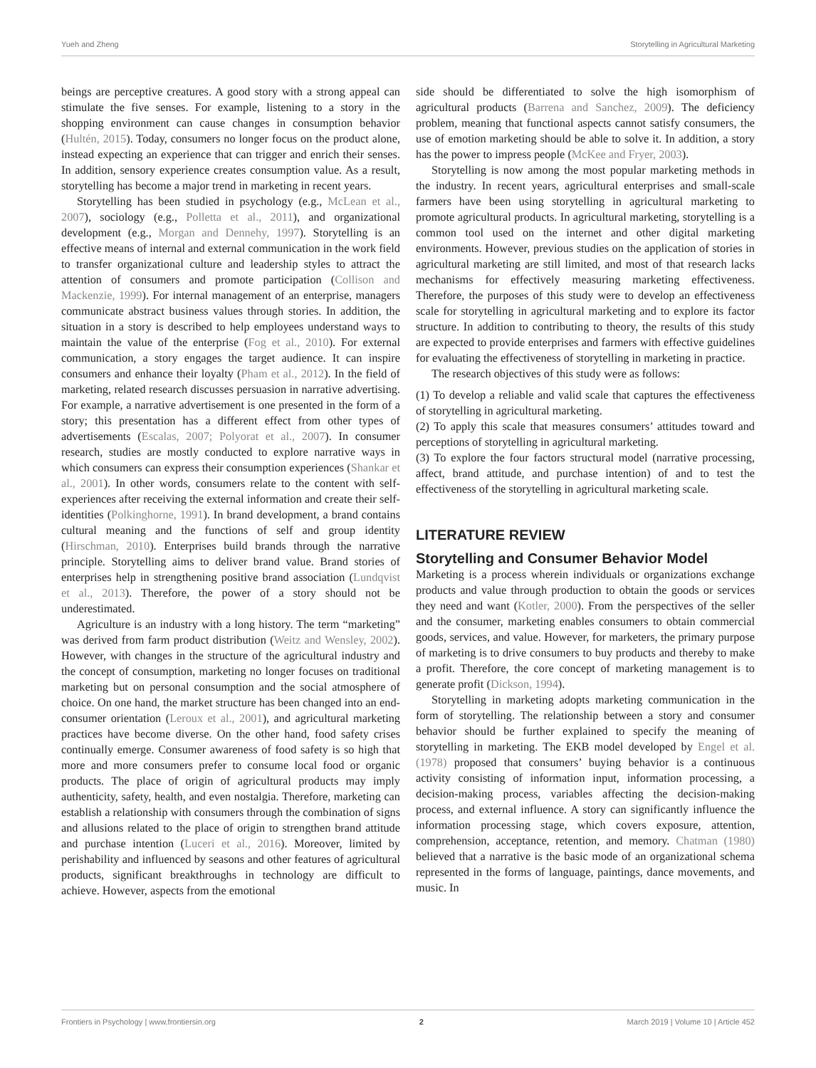Yueh and Zheng Storytelling in Agricultural Marketing
beings are perceptive creatures. A good story with a strong appeal can stimulate the five senses. For example, listening to a story in the shopping environment can cause changes in consumption behavior (Hultén, 2015). Today, consumers no longer focus on the product alone, instead expecting an experience that can trigger and enrich their senses. In addition, sensory experience creates consumption value. As a result, storytelling has become a major trend in marketing in recent years.
Storytelling has been studied in psychology (e.g., McLean et al., 2007), sociology (e.g., Polletta et al., 2011), and organizational development (e.g., Morgan and Dennehy, 1997). Storytelling is an effective means of internal and external communication in the work field to transfer organizational culture and leadership styles to attract the attention of consumers and promote participation (Collison and Mackenzie, 1999). For internal management of an enterprise, managers communicate abstract business values through stories. In addition, the situation in a story is described to help employees understand ways to maintain the value of the enterprise (Fog et al., 2010). For external communication, a story engages the target audience. It can inspire consumers and enhance their loyalty (Pham et al., 2012). In the field of marketing, related research discusses persuasion in narrative advertising. For example, a narrative advertisement is one presented in the form of a story; this presentation has a different effect from other types of advertisements (Escalas, 2007; Polyorat et al., 2007). In consumer research, studies are mostly conducted to explore narrative ways in which consumers can express their consumption experiences (Shankar et al., 2001). In other words, consumers relate to the content with self-experiences after receiving the external information and create their self-identities (Polkinghorne, 1991). In brand development, a brand contains cultural meaning and the functions of self and group identity (Hirschman, 2010). Enterprises build brands through the narrative principle. Storytelling aims to deliver brand value. Brand stories of enterprises help in strengthening positive brand association (Lundqvist et al., 2013). Therefore, the power of a story should not be underestimated.
Agriculture is an industry with a long history. The term “marketing” was derived from farm product distribution (Weitz and Wensley, 2002). However, with changes in the structure of the agricultural industry and the concept of consumption, marketing no longer focuses on traditional marketing but on personal consumption and the social atmosphere of choice. On one hand, the market structure has been changed into an end-consumer orientation (Leroux et al., 2001), and agricultural marketing practices have become diverse. On the other hand, food safety crises continually emerge. Consumer awareness of food safety is so high that more and more consumers prefer to consume local food or organic products. The place of origin of agricultural products may imply authenticity, safety, health, and even nostalgia. Therefore, marketing can establish a relationship with consumers through the combination of signs and allusions related to the place of origin to strengthen brand attitude and purchase intention (Luceri et al., 2016). Moreover, limited by perishability and influenced by seasons and other features of agricultural products, significant breakthroughs in technology are difficult to achieve. However, aspects from the emotional
side should be differentiated to solve the high isomorphism of agricultural products (Barrena and Sanchez, 2009). The deficiency problem, meaning that functional aspects cannot satisfy consumers, the use of emotion marketing should be able to solve it. In addition, a story has the power to impress people (McKee and Fryer, 2003).
Storytelling is now among the most popular marketing methods in the industry. In recent years, agricultural enterprises and small-scale farmers have been using storytelling in agricultural marketing to promote agricultural products. In agricultural marketing, storytelling is a common tool used on the internet and other digital marketing environments. However, previous studies on the application of stories in agricultural marketing are still limited, and most of that research lacks mechanisms for effectively measuring marketing effectiveness. Therefore, the purposes of this study were to develop an effectiveness scale for storytelling in agricultural marketing and to explore its factor structure. In addition to contributing to theory, the results of this study are expected to provide enterprises and farmers with effective guidelines for evaluating the effectiveness of storytelling in marketing in practice.
The research objectives of this study were as follows:
(1) To develop a reliable and valid scale that captures the effectiveness of storytelling in agricultural marketing.
(2) To apply this scale that measures consumers’ attitudes toward and perceptions of storytelling in agricultural marketing.
(3) To explore the four factors structural model (narrative processing, affect, brand attitude, and purchase intention) of and to test the effectiveness of the storytelling in agricultural marketing scale.
LITERATURE REVIEW
Storytelling and Consumer Behavior Model
Marketing is a process wherein individuals or organizations exchange products and value through production to obtain the goods or services they need and want (Kotler, 2000). From the perspectives of the seller and the consumer, marketing enables consumers to obtain commercial goods, services, and value. However, for marketers, the primary purpose of marketing is to drive consumers to buy products and thereby to make a profit. Therefore, the core concept of marketing management is to generate profit (Dickson, 1994).
Storytelling in marketing adopts marketing communication in the form of storytelling. The relationship between a story and consumer behavior should be further explained to specify the meaning of storytelling in marketing. The EKB model developed by Engel et al. (1978) proposed that consumers’ buying behavior is a continuous activity consisting of information input, information processing, a decision-making process, variables affecting the decision-making process, and external influence. A story can significantly influence the information processing stage, which covers exposure, attention, comprehension, acceptance, retention, and memory. Chatman (1980) believed that a narrative is the basic mode of an organizational schema represented in the forms of language, paintings, dance movements, and music. In
Frontiers in Psychology | www.frontiersin.org 2 March 2019 | Volume 10 | Article 452